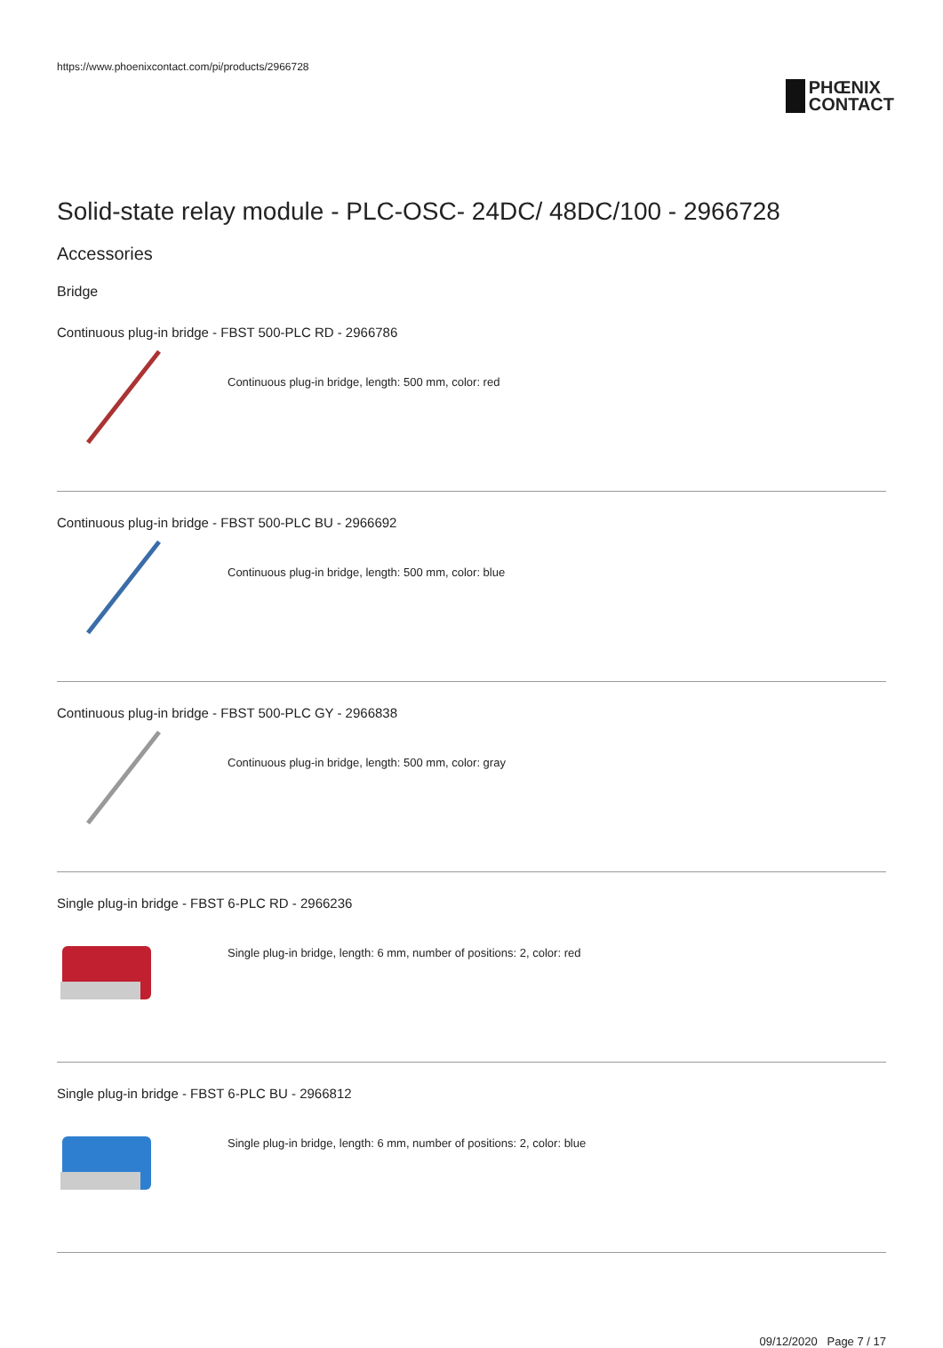https://www.phoenixcontact.com/pi/products/2966728
PHŒNIX
CONTACT
Solid-state relay module - PLC-OSC- 24DC/ 48DC/100 - 2966728
Accessories
Bridge
Continuous plug-in bridge - FBST 500-PLC RD - 2966786
Continuous plug-in bridge, length: 500 mm, color: red
Continuous plug-in bridge - FBST 500-PLC BU - 2966692
Continuous plug-in bridge, length: 500 mm, color: blue
Continuous plug-in bridge - FBST 500-PLC GY - 2966838
Continuous plug-in bridge, length: 500 mm, color: gray
Single plug-in bridge - FBST 6-PLC RD - 2966236
Single plug-in bridge, length: 6 mm, number of positions: 2, color: red
Single plug-in bridge - FBST 6-PLC BU - 2966812
Single plug-in bridge, length: 6 mm, number of positions: 2, color: blue
09/12/2020 Page 7 / 17